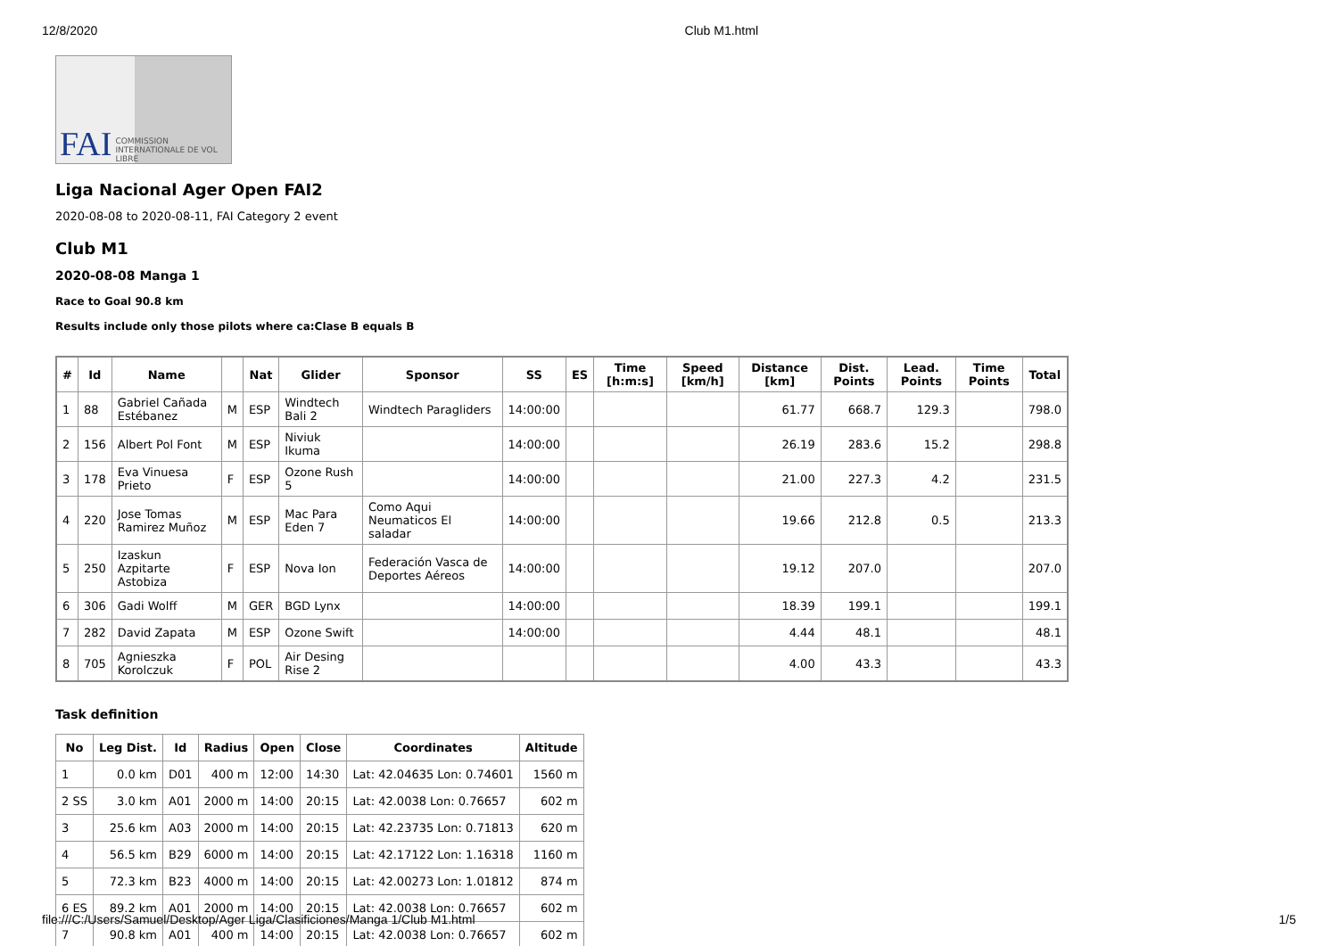12/8/2020 Club M1.html
FAI COMMISSION INTERNATIONALE DE VOL LIBRE
Liga Nacional Ager Open FAI2
2020-08-08 to 2020-08-11, FAI Category 2 event
Club M1
2020-08-08 Manga 1
Race to Goal 90.8 km
Results include only those pilots where ca:Clase B equals B
| # | Id | Name | | Nat | Glider | Sponsor | SS | ES | Time [h:m:s] | Speed [km/h] | Distance [km] | Dist. Points | Lead. Points | Time Points | Total |
| --- | --- | --- | --- | --- | --- | --- | --- | --- | --- | --- | --- | --- | --- | --- | --- |
| 1 | 88 | Gabriel Cañada Estébanez | M | ESP | Windtech Bali 2 | Windtech Paragliders | 14:00:00 | | | | 61.77 | 668.7 | 129.3 | | 798.0 |
| 2 | 156 | Albert Pol Font | M | ESP | Niviuk Ikuma | | 14:00:00 | | | | 26.19 | 283.6 | 15.2 | | 298.8 |
| 3 | 178 | Eva Vinuesa Prieto | F | ESP | Ozone Rush 5 | | 14:00:00 | | | | 21.00 | 227.3 | 4.2 | | 231.5 |
| 4 | 220 | Jose Tomas Ramirez Muñoz | M | ESP | Mac Para Eden 7 | Como Aqui Neumaticos El saladar | 14:00:00 | | | | 19.66 | 212.8 | 0.5 | | 213.3 |
| 5 | 250 | Izaskun Azpitarte Astobiza | F | ESP | Nova Ion | Federación Vasca de Deportes Aéreos | 14:00:00 | | | | 19.12 | 207.0 | | | 207.0 |
| 6 | 306 | Gadi Wolff | M | GER | BGD Lynx | | 14:00:00 | | | | 18.39 | 199.1 | | | 199.1 |
| 7 | 282 | David Zapata | M | ESP | Ozone Swift | | 14:00:00 | | | | 4.44 | 48.1 | | | 48.1 |
| 8 | 705 | Agnieszka Korolczuk | F | POL | Air Desing Rise 2 | | | | | | 4.00 | 43.3 | | | 43.3 |
Task definition
| No | Leg Dist. | Id | Radius | Open | Close | Coordinates | Altitude |
| --- | --- | --- | --- | --- | --- | --- | --- |
| 1 | 0.0 km | D01 | 400 m | 12:00 | 14:30 | Lat: 42.04635 Lon: 0.74601 | 1560 m |
| 2 SS | 3.0 km | A01 | 2000 m | 14:00 | 20:15 | Lat: 42.0038 Lon: 0.76657 | 602 m |
| 3 | 25.6 km | A03 | 2000 m | 14:00 | 20:15 | Lat: 42.23735 Lon: 0.71813 | 620 m |
| 4 | 56.5 km | B29 | 6000 m | 14:00 | 20:15 | Lat: 42.17122 Lon: 1.16318 | 1160 m |
| 5 | 72.3 km | B23 | 4000 m | 14:00 | 20:15 | Lat: 42.00273 Lon: 1.01812 | 874 m |
| 6 ES | 89.2 km | A01 | 2000 m | 14:00 | 20:15 | Lat: 42.0038 Lon: 0.76657 | 602 m |
| 7 | 90.8 km | A01 | 400 m | 14:00 | 20:15 | Lat: 42.0038 Lon: 0.76657 | 602 m |
file:///C:/Users/Samuel/Desktop/Ager Liga/Clasificiones/Manga 1/Club M1.html 1/5